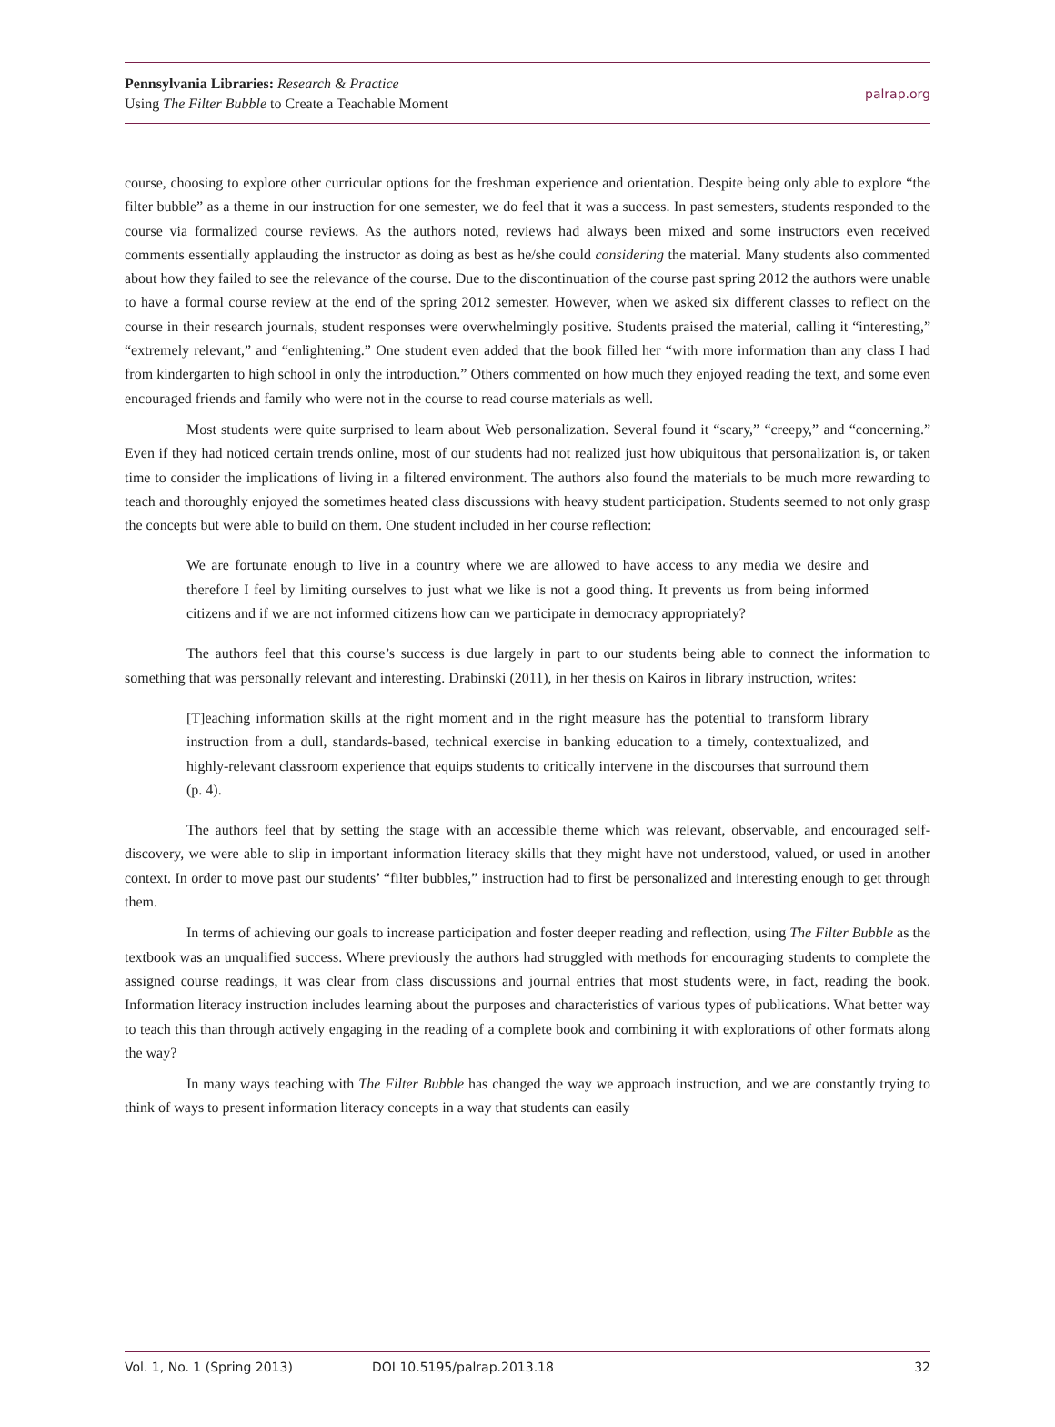Pennsylvania Libraries: Research & Practice
Using The Filter Bubble to Create a Teachable Moment
palrap.org
course, choosing to explore other curricular options for the freshman experience and orientation. Despite being only able to explore “the filter bubble” as a theme in our instruction for one semester, we do feel that it was a success. In past semesters, students responded to the course via formalized course reviews. As the authors noted, reviews had always been mixed and some instructors even received comments essentially applauding the instructor as doing as best as he/she could considering the material. Many students also commented about how they failed to see the relevance of the course. Due to the discontinuation of the course past spring 2012 the authors were unable to have a formal course review at the end of the spring 2012 semester. However, when we asked six different classes to reflect on the course in their research journals, student responses were overwhelmingly positive. Students praised the material, calling it “interesting,” “extremely relevant,” and “enlightening.” One student even added that the book filled her “with more information than any class I had from kindergarten to high school in only the introduction.” Others commented on how much they enjoyed reading the text, and some even encouraged friends and family who were not in the course to read course materials as well.
Most students were quite surprised to learn about Web personalization. Several found it “scary,” “creepy,” and “concerning.” Even if they had noticed certain trends online, most of our students had not realized just how ubiquitous that personalization is, or taken time to consider the implications of living in a filtered environment. The authors also found the materials to be much more rewarding to teach and thoroughly enjoyed the sometimes heated class discussions with heavy student participation. Students seemed to not only grasp the concepts but were able to build on them. One student included in her course reflection:
We are fortunate enough to live in a country where we are allowed to have access to any media we desire and therefore I feel by limiting ourselves to just what we like is not a good thing. It prevents us from being informed citizens and if we are not informed citizens how can we participate in democracy appropriately?
The authors feel that this course’s success is due largely in part to our students being able to connect the information to something that was personally relevant and interesting. Drabinski (2011), in her thesis on Kairos in library instruction, writes:
[T]eaching information skills at the right moment and in the right measure has the potential to transform library instruction from a dull, standards-based, technical exercise in banking education to a timely, contextualized, and highly-relevant classroom experience that equips students to critically intervene in the discourses that surround them (p. 4).
The authors feel that by setting the stage with an accessible theme which was relevant, observable, and encouraged self-discovery, we were able to slip in important information literacy skills that they might have not understood, valued, or used in another context. In order to move past our students’ “filter bubbles,” instruction had to first be personalized and interesting enough to get through them.
In terms of achieving our goals to increase participation and foster deeper reading and reflection, using The Filter Bubble as the textbook was an unqualified success. Where previously the authors had struggled with methods for encouraging students to complete the assigned course readings, it was clear from class discussions and journal entries that most students were, in fact, reading the book. Information literacy instruction includes learning about the purposes and characteristics of various types of publications. What better way to teach this than through actively engaging in the reading of a complete book and combining it with explorations of other formats along the way?
In many ways teaching with The Filter Bubble has changed the way we approach instruction, and we are constantly trying to think of ways to present information literacy concepts in a way that students can easily
Vol. 1, No. 1 (Spring 2013) DOI 10.5195/palrap.2013.18 32